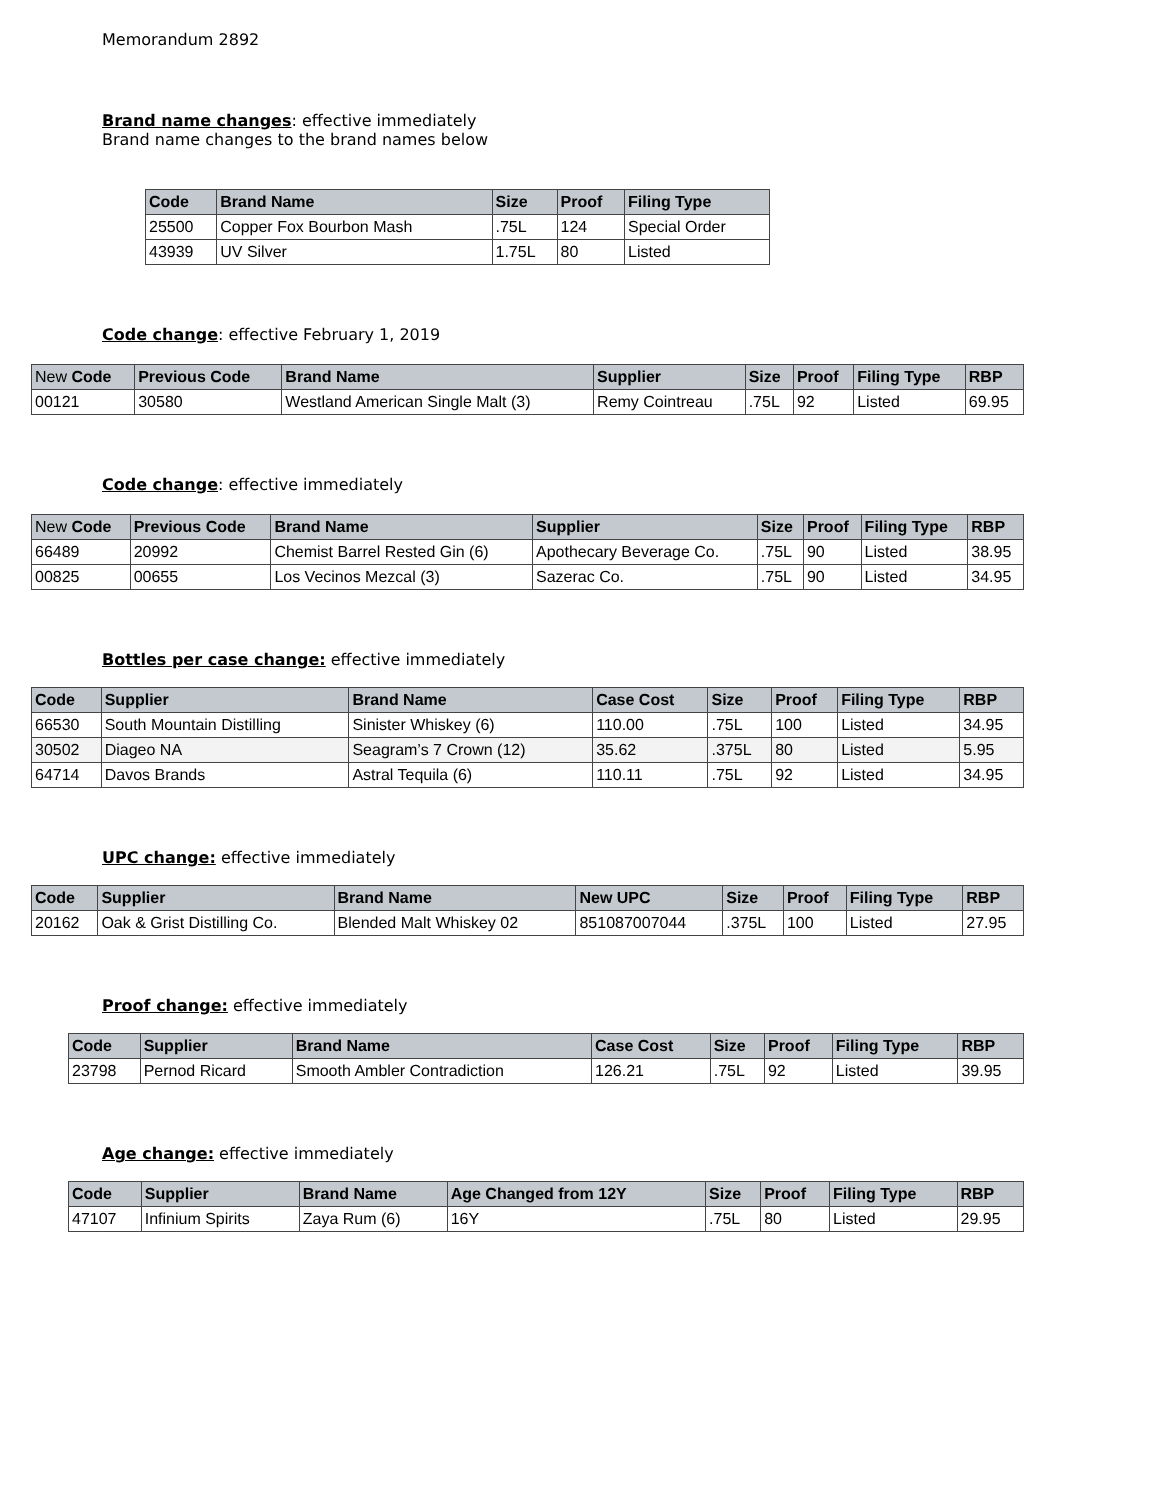Memorandum 2892
Brand name changes: effective immediately
Brand name changes to the brand names below
| Code | Brand Name | Size | Proof | Filing Type |
| --- | --- | --- | --- | --- |
| 25500 | Copper Fox Bourbon Mash | .75L | 124 | Special Order |
| 43939 | UV Silver | 1.75L | 80 | Listed |
Code change: effective February 1, 2019
| New Code | Previous Code | Brand Name | Supplier | Size | Proof | Filing Type | RBP |
| --- | --- | --- | --- | --- | --- | --- | --- |
| 00121 | 30580 | Westland American Single Malt (3) | Remy Cointreau | .75L | 92 | Listed | 69.95 |
Code change: effective immediately
| New Code | Previous Code | Brand Name | Supplier | Size | Proof | Filing Type | RBP |
| --- | --- | --- | --- | --- | --- | --- | --- |
| 66489 | 20992 | Chemist Barrel Rested Gin (6) | Apothecary Beverage Co. | .75L | 90 | Listed | 38.95 |
| 00825 | 00655 | Los Vecinos Mezcal (3) | Sazerac Co. | .75L | 90 | Listed | 34.95 |
Bottles per case change: effective immediately
| Code | Supplier | Brand Name | Case Cost | Size | Proof | Filing Type | RBP |
| --- | --- | --- | --- | --- | --- | --- | --- |
| 66530 | South Mountain Distilling | Sinister Whiskey (6) | 110.00 | .75L | 100 | Listed | 34.95 |
| 30502 | Diageo NA | Seagram’s 7 Crown (12) | 35.62 | .375L | 80 | Listed | 5.95 |
| 64714 | Davos Brands | Astral Tequila (6) | 110.11 | .75L | 92 | Listed | 34.95 |
UPC change: effective immediately
| Code | Supplier | Brand Name | New UPC | Size | Proof | Filing Type | RBP |
| --- | --- | --- | --- | --- | --- | --- | --- |
| 20162 | Oak & Grist Distilling Co. | Blended Malt Whiskey 02 | 851087007044 | .375L | 100 | Listed | 27.95 |
Proof change: effective immediately
| Code | Supplier | Brand Name | Case Cost | Size | Proof | Filing Type | RBP |
| --- | --- | --- | --- | --- | --- | --- | --- |
| 23798 | Pernod Ricard | Smooth Ambler Contradiction | 126.21 | .75L | 92 | Listed | 39.95 |
Age change: effective immediately
| Code | Supplier | Brand Name | Age Changed from 12Y | Size | Proof | Filing Type | RBP |
| --- | --- | --- | --- | --- | --- | --- | --- |
| 47107 | Infinium Spirits | Zaya Rum (6) | 16Y | .75L | 80 | Listed | 29.95 |